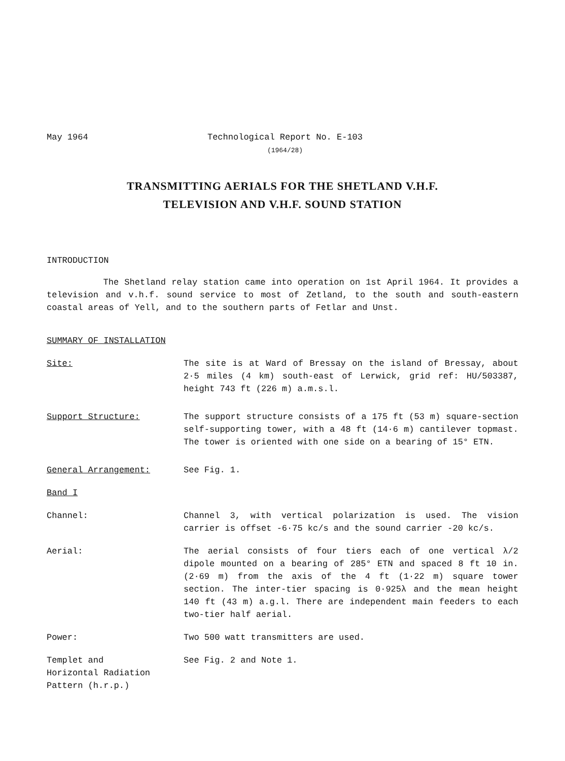May 1964 Technological Report No. E-103
(1964/28)
TRANSMITTING AERIALS FOR THE SHETLAND V.H.F.
TELEVISION AND V.H.F. SOUND STATION
INTRODUCTION
The Shetland relay station came into operation on 1st April 1964. It provides a television and v.h.f. sound service to most of Zetland, to the south and south-eastern coastal areas of Yell, and to the southern parts of Fetlar and Unst.
SUMMARY OF INSTALLATION
Site: The site is at Ward of Bressay on the island of Bressay, about 2·5 miles (4 km) south-east of Lerwick, grid ref: HU/503387, height 743 ft (226 m) a.m.s.l.
Support Structure: The support structure consists of a 175 ft (53 m) square-section self-supporting tower, with a 48 ft (14·6 m) cantilever topmast. The tower is oriented with one side on a bearing of 15° ETN.
General Arrangement: See Fig. 1.
Band I
Channel: Channel 3, with vertical polarization is used. The vision carrier is offset -6·75 kc/s and the sound carrier -20 kc/s.
Aerial: The aerial consists of four tiers each of one vertical λ/2 dipole mounted on a bearing of 285° ETN and spaced 8 ft 10 in. (2·69 m) from the axis of the 4 ft (1·22 m) square tower section. The inter-tier spacing is 0·925λ and the mean height 140 ft (43 m) a.g.l. There are independent main feeders to each two-tier half aerial.
Power: Two 500 watt transmitters are used.
Templet and
Horizontal Radiation
Pattern (h.r.p.)
See Fig. 2 and Note 1.